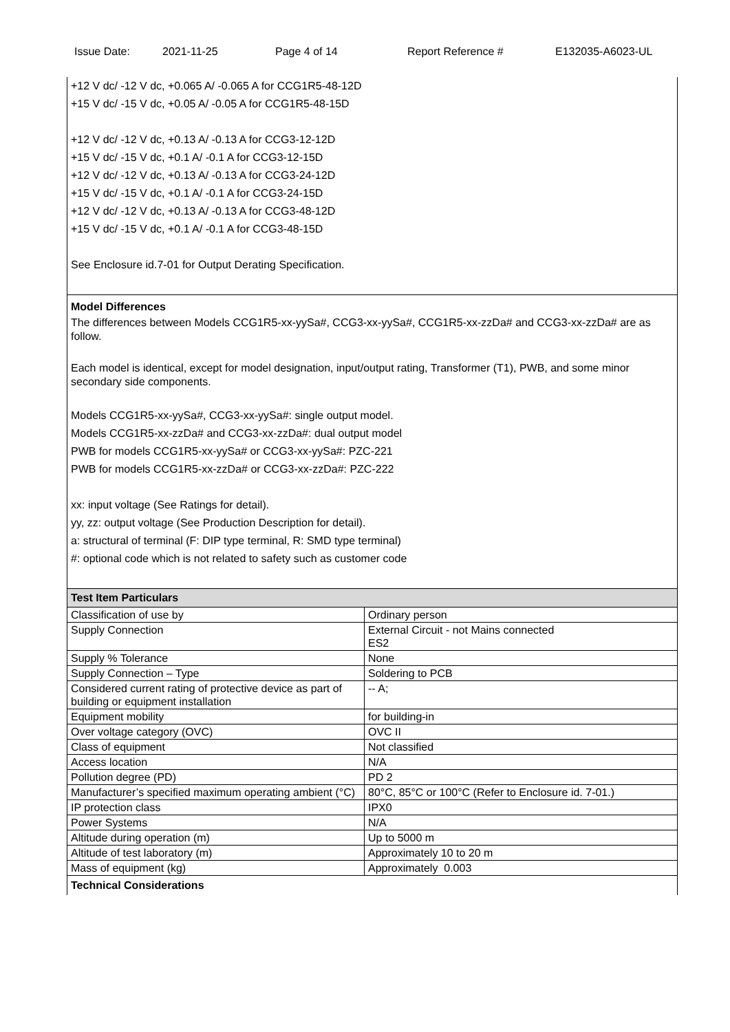Issue Date: 2021-11-25 Page 4 of 14 Report Reference # E132035-A6023-UL
+12 V dc/ -12 V dc, +0.065 A/ -0.065 A for CCG1R5-48-12D
+15 V dc/ -15 V dc, +0.05 A/ -0.05 A for CCG1R5-48-15D
+12 V dc/ -12 V dc, +0.13 A/ -0.13 A for CCG3-12-12D
+15 V dc/ -15 V dc, +0.1 A/ -0.1 A for CCG3-12-15D
+12 V dc/ -12 V dc, +0.13 A/ -0.13 A for CCG3-24-12D
+15 V dc/ -15 V dc, +0.1 A/ -0.1 A for CCG3-24-15D
+12 V dc/ -12 V dc, +0.13 A/ -0.13 A for CCG3-48-12D
+15 V dc/ -15 V dc, +0.1 A/ -0.1 A for CCG3-48-15D
See Enclosure id.7-01 for Output Derating Specification.
Model Differences
The differences between Models CCG1R5-xx-yySa#, CCG3-xx-yySa#, CCG1R5-xx-zzDa# and CCG3-xx-zzDa# are as follow.
Each model is identical, except for model designation, input/output rating, Transformer (T1), PWB, and some minor secondary side components.
Models CCG1R5-xx-yySa#, CCG3-xx-yySa#: single output model.
Models CCG1R5-xx-zzDa# and CCG3-xx-zzDa#: dual output model
PWB for models CCG1R5-xx-yySa# or CCG3-xx-yySa#: PZC-221
PWB for models CCG1R5-xx-zzDa# or CCG3-xx-zzDa#: PZC-222
xx: input voltage (See Ratings for detail).
yy, zz: output voltage (See Production Description for detail).
a: structural of terminal (F: DIP type terminal, R: SMD type terminal)
#: optional code which is not related to safety such as customer code
Test Item Particulars
| Classification of use by | Ordinary person |
| Supply Connection | External Circuit - not Mains connected ES2 |
| Supply % Tolerance | None |
| Supply Connection – Type | Soldering to PCB |
| Considered current rating of protective device as part of building or equipment installation | -- A; |
| Equipment mobility | for building-in |
| Over voltage category (OVC) | OVC II |
| Class of equipment | Not classified |
| Access location | N/A |
| Pollution degree (PD) | PD 2 |
| Manufacturer’s specified maximum operating ambient (°C) | 80°C, 85°C or 100°C (Refer to Enclosure id. 7-01.) |
| IP protection class | IPX0 |
| Power Systems | N/A |
| Altitude during operation (m) | Up to 5000 m |
| Altitude of test laboratory (m) | Approximately 10 to 20 m |
| Mass of equipment (kg) | Approximately 0.003 |
Technical Considerations